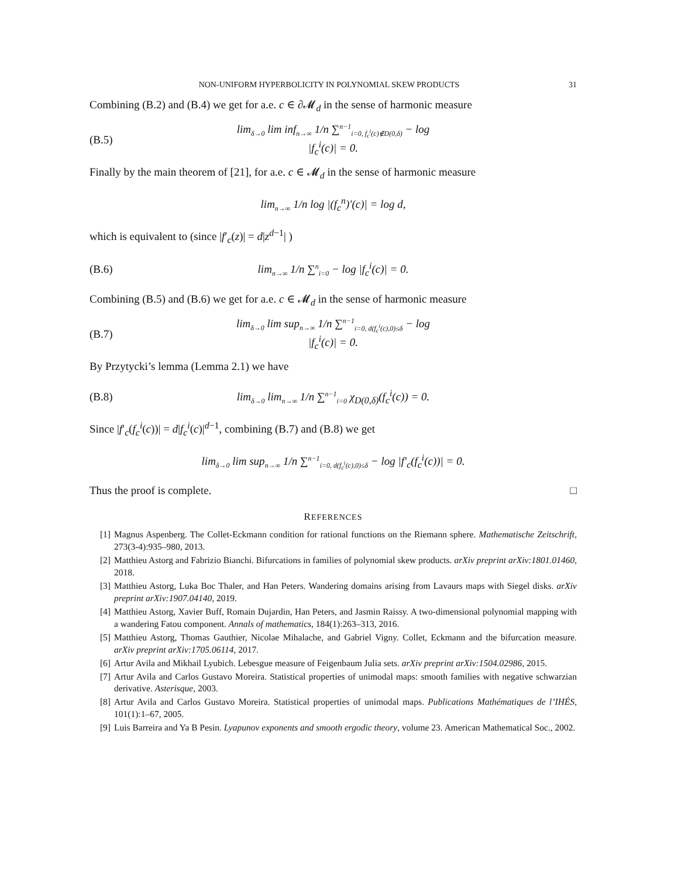NON-UNIFORM HYPERBOLICITY IN POLYNOMIAL SKEW PRODUCTS 31
Combining (B.2) and (B.4) we get for a.e. c ∈ ∂𝓜<sub>d</sub> in the sense of harmonic measure
(B.5) lim<sub>δ→0</sub> lim inf<sub>n→∞</sub> 1/n ∑<sup>n−1</sup><sub>i=0, f<sub>c</sub><sup>i</sup>(c)∉D(0,δ)</sub> − log |f<sub>c</sub><sup>i</sup>(c)| = 0.
Finally by the main theorem of [21], for a.e. c ∈ 𝓜<sub>d</sub> in the sense of harmonic measure
lim<sub>n→∞</sub> 1/n log |(f<sub>c</sub><sup>n</sup>)′(c)| = log d,
which is equivalent to (since |f′<sub>c</sub>(z)| = d|z<sup>d−1</sup>| )
(B.6) lim<sub>n→∞</sub> 1/n ∑<sup>n</sup><sub>i=0</sub> − log |f<sub>c</sub><sup>i</sup>(c)| = 0.
Combining (B.5) and (B.6) we get for a.e. c ∈ 𝓜<sub>d</sub> in the sense of harmonic measure
(B.7) lim<sub>δ→0</sub> lim sup<sub>n→∞</sub> 1/n ∑<sup>n−1</sup><sub>i=0, d(f<sub>c</sub><sup>i</sup>(c),0)≤δ</sub> − log |f<sub>c</sub><sup>i</sup>(c)| = 0.
By Przytycki’s lemma (Lemma 2.1) we have
(B.8) lim<sub>δ→0</sub> lim<sub>n→∞</sub> 1/n ∑<sup>n−1</sup><sub>i=0</sub> χ<sub>D(0,δ)</sub>(f<sub>c</sub><sup>i</sup>(c)) = 0.
Since |f′<sub>c</sub>(f<sub>c</sub><sup>i</sup>(c))| = d|f<sub>c</sub><sup>i</sup>(c)|<sup>d−1</sup>, combining (B.7) and (B.8) we get
lim<sub>δ→0</sub> lim sup<sub>n→∞</sub> 1/n ∑<sup>n−1</sup><sub>i=0, d(f<sub>c</sub><sup>i</sup>(c),0)≤δ</sub> − log |f′<sub>c</sub>(f<sub>c</sub><sup>i</sup>(c))| = 0.
Thus the proof is complete. □
REFERENCES
[1] Magnus Aspenberg. The Collet-Eckmann condition for rational functions on the Riemann sphere. Mathematische Zeitschrift, 273(3-4):935–980, 2013.
[2] Matthieu Astorg and Fabrizio Bianchi. Bifurcations in families of polynomial skew products. arXiv preprint arXiv:1801.01460, 2018.
[3] Matthieu Astorg, Luka Boc Thaler, and Han Peters. Wandering domains arising from Lavaurs maps with Siegel disks. arXiv preprint arXiv:1907.04140, 2019.
[4] Matthieu Astorg, Xavier Buff, Romain Dujardin, Han Peters, and Jasmin Raissy. A two-dimensional polynomial mapping with a wandering Fatou component. Annals of mathematics, 184(1):263–313, 2016.
[5] Matthieu Astorg, Thomas Gauthier, Nicolae Mihalache, and Gabriel Vigny. Collet, Eckmann and the bifurcation measure. arXiv preprint arXiv:1705.06114, 2017.
[6] Artur Avila and Mikhail Lyubich. Lebesgue measure of Feigenbaum Julia sets. arXiv preprint arXiv:1504.02986, 2015.
[7] Artur Avila and Carlos Gustavo Moreira. Statistical properties of unimodal maps: smooth families with negative schwarzian derivative. Asterisque, 2003.
[8] Artur Avila and Carlos Gustavo Moreira. Statistical properties of unimodal maps. Publications Mathématiques de l’IHÉS, 101(1):1–67, 2005.
[9] Luis Barreira and Ya B Pesin. Lyapunov exponents and smooth ergodic theory, volume 23. American Mathematical Soc., 2002.